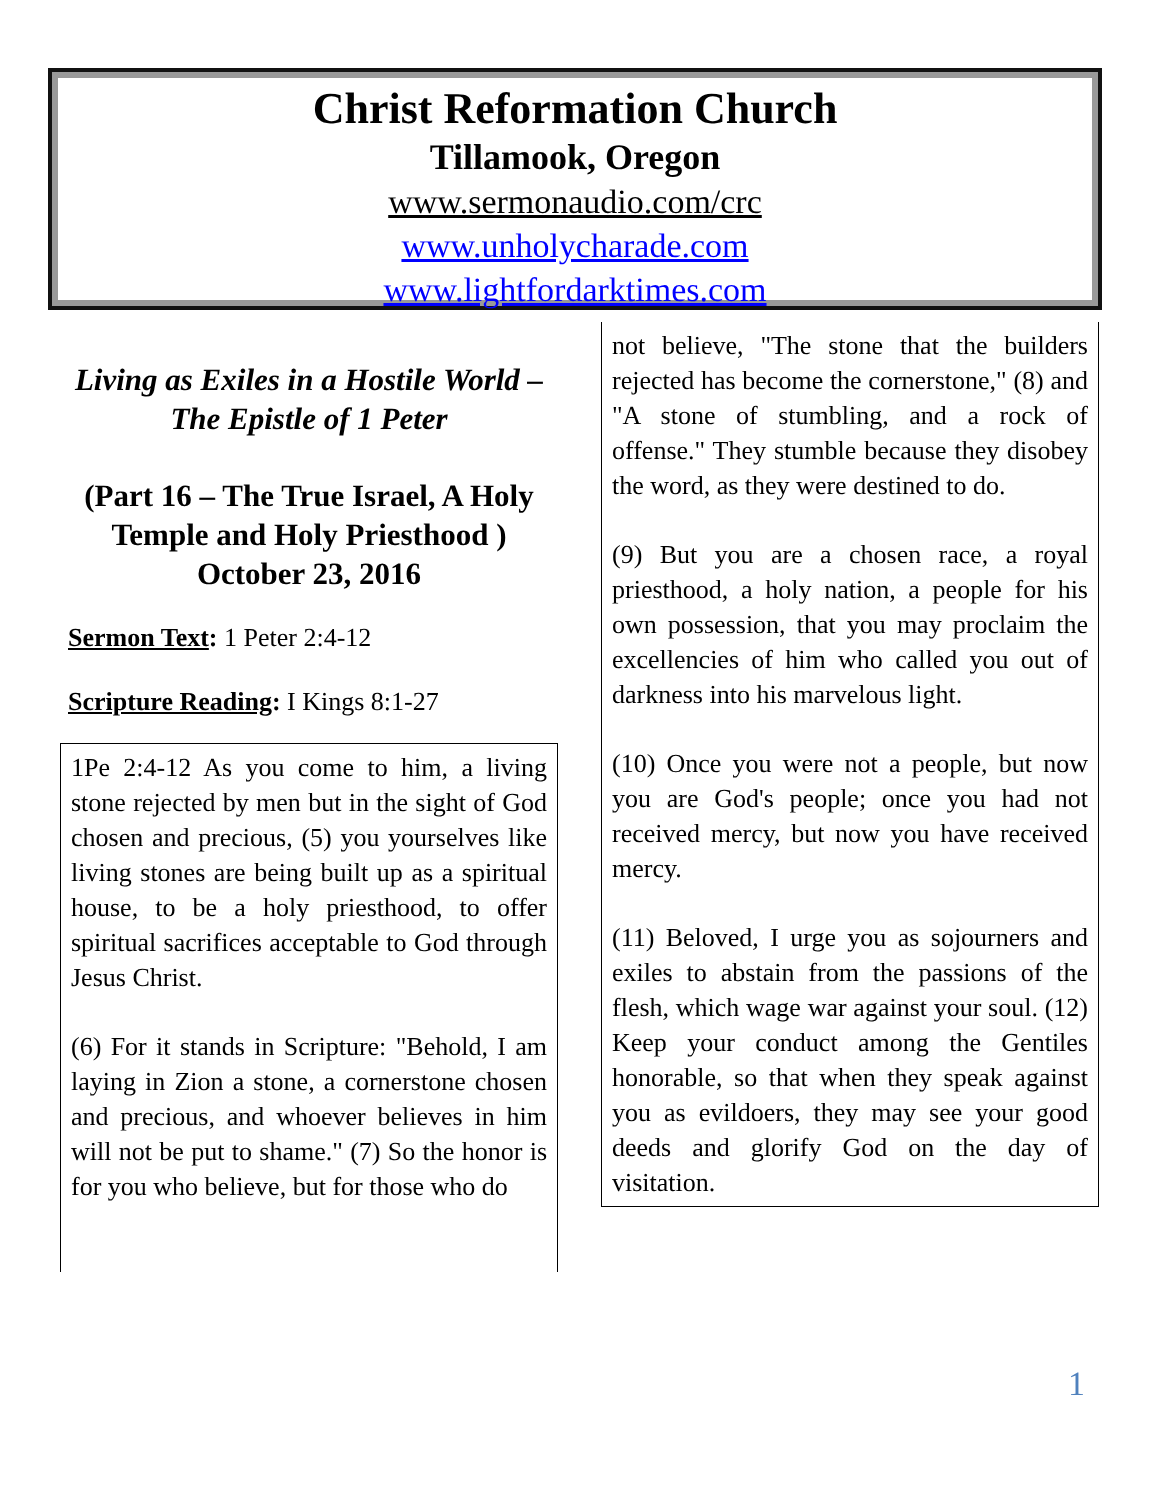Christ Reformation Church
Tillamook, Oregon
www.sermonaudio.com/crc
www.unholycharade.com
www.lightfordarktimes.com
Living as Exiles in a Hostile World – The Epistle of 1 Peter
(Part 16 – The True Israel, A Holy Temple and Holy Priesthood )
October 23, 2016
Sermon Text: 1 Peter 2:4-12
Scripture Reading: I Kings 8:1-27
1Pe 2:4-12 As you come to him, a living stone rejected by men but in the sight of God chosen and precious, (5) you yourselves like living stones are being built up as a spiritual house, to be a holy priesthood, to offer spiritual sacrifices acceptable to God through Jesus Christ.
(6) For it stands in Scripture: "Behold, I am laying in Zion a stone, a cornerstone chosen and precious, and whoever believes in him will not be put to shame." (7) So the honor is for you who believe, but for those who do
not believe, "The stone that the builders rejected has become the cornerstone," (8) and "A stone of stumbling, and a rock of offense." They stumble because they disobey the word, as they were destined to do.
(9) But you are a chosen race, a royal priesthood, a holy nation, a people for his own possession, that you may proclaim the excellencies of him who called you out of darkness into his marvelous light.
(10) Once you were not a people, but now you are God's people; once you had not received mercy, but now you have received mercy.
(11) Beloved, I urge you as sojourners and exiles to abstain from the passions of the flesh, which wage war against your soul. (12) Keep your conduct among the Gentiles honorable, so that when they speak against you as evildoers, they may see your good deeds and glorify God on the day of visitation.
1